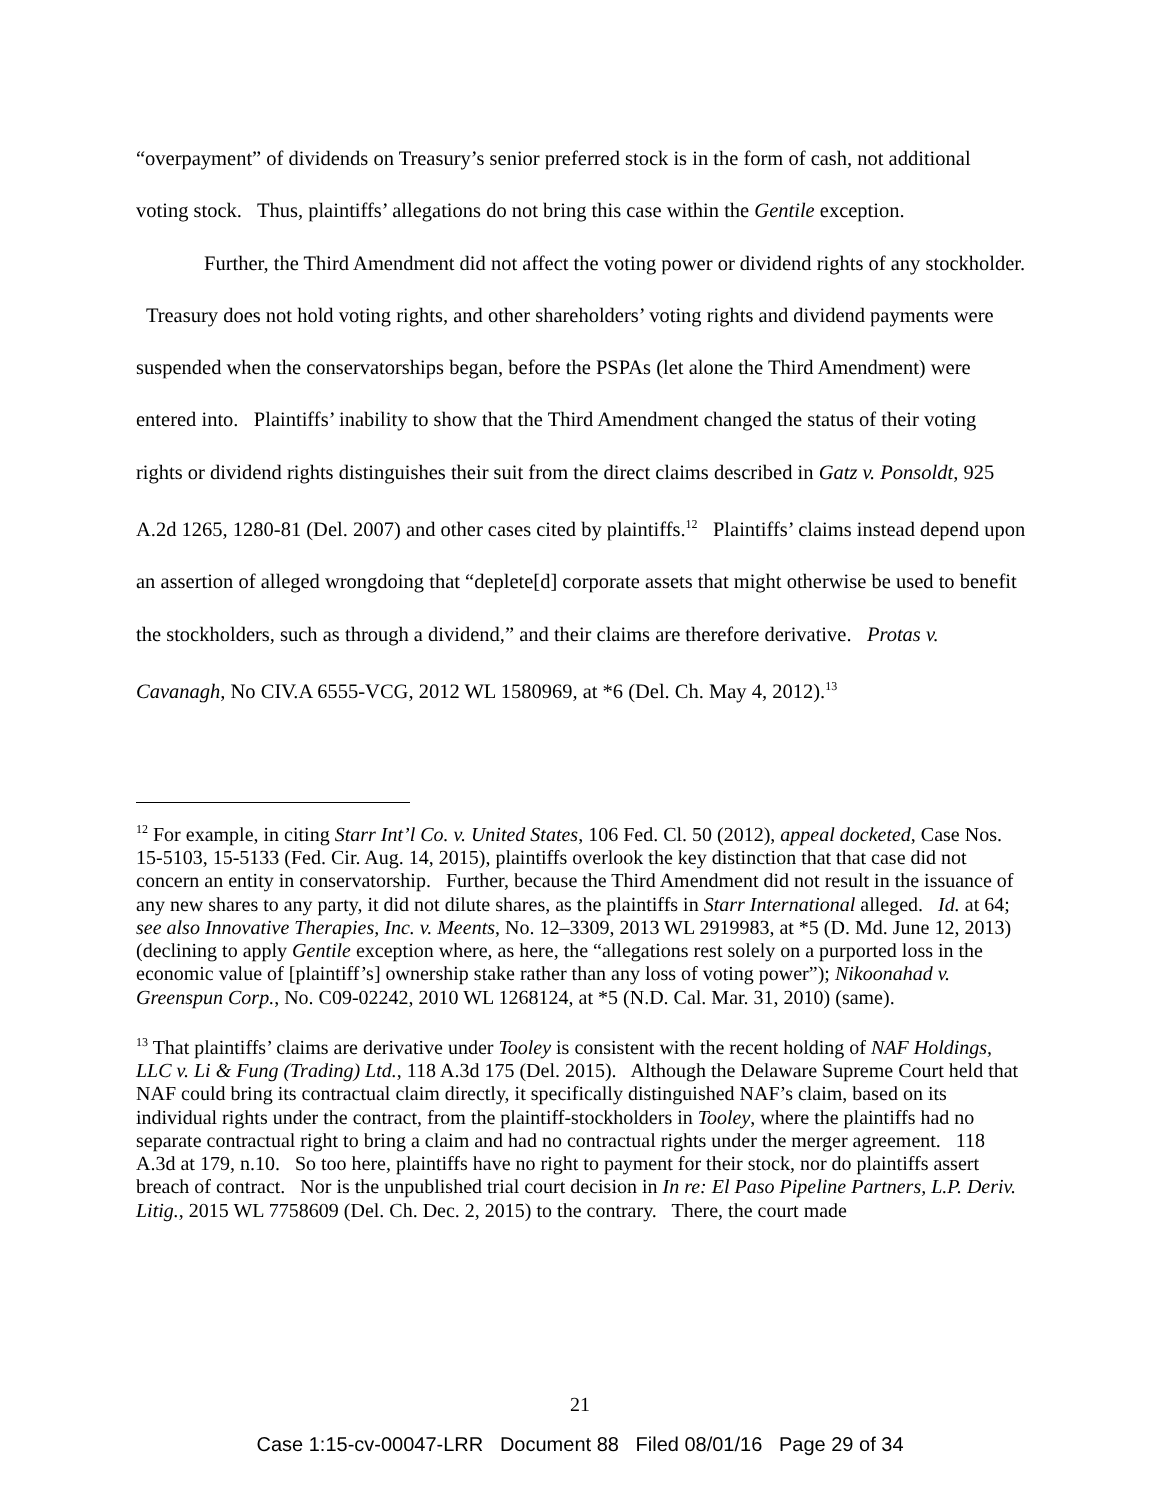“overpayment” of dividends on Treasury’s senior preferred stock is in the form of cash, not additional voting stock. Thus, plaintiffs’ allegations do not bring this case within the Gentile exception.
Further, the Third Amendment did not affect the voting power or dividend rights of any stockholder. Treasury does not hold voting rights, and other shareholders’ voting rights and dividend payments were suspended when the conservatorships began, before the PSPAs (let alone the Third Amendment) were entered into. Plaintiffs’ inability to show that the Third Amendment changed the status of their voting rights or dividend rights distinguishes their suit from the direct claims described in Gatz v. Ponsoldt, 925 A.2d 1265, 1280-81 (Del. 2007) and other cases cited by plaintiffs.<sup>12</sup> Plaintiffs’ claims instead depend upon an assertion of alleged wrongdoing that “deplete[d] corporate assets that might otherwise be used to benefit the stockholders, such as through a dividend,” and their claims are therefore derivative. Protas v. Cavanagh, No CIV.A 6555-VCG, 2012 WL 1580969, at *6 (Del. Ch. May 4, 2012).<sup>13</sup>
<sup>12</sup> For example, in citing Starr Int’l Co. v. United States, 106 Fed. Cl. 50 (2012), appeal docketed, Case Nos. 15-5103, 15-5133 (Fed. Cir. Aug. 14, 2015), plaintiffs overlook the key distinction that that case did not concern an entity in conservatorship. Further, because the Third Amendment did not result in the issuance of any new shares to any party, it did not dilute shares, as the plaintiffs in Starr International alleged. Id. at 64; see also Innovative Therapies, Inc. v. Meents, No. 12–3309, 2013 WL 2919983, at *5 (D. Md. June 12, 2013) (declining to apply Gentile exception where, as here, the “allegations rest solely on a purported loss in the economic value of [plaintiff’s] ownership stake rather than any loss of voting power”); Nikoonahad v. Greenspun Corp., No. C09-02242, 2010 WL 1268124, at *5 (N.D. Cal. Mar. 31, 2010) (same).
<sup>13</sup> That plaintiffs’ claims are derivative under Tooley is consistent with the recent holding of NAF Holdings, LLC v. Li & Fung (Trading) Ltd., 118 A.3d 175 (Del. 2015). Although the Delaware Supreme Court held that NAF could bring its contractual claim directly, it specifically distinguished NAF’s claim, based on its individual rights under the contract, from the plaintiff-stockholders in Tooley, where the plaintiffs had no separate contractual right to bring a claim and had no contractual rights under the merger agreement. 118 A.3d at 179, n.10. So too here, plaintiffs have no right to payment for their stock, nor do plaintiffs assert breach of contract. Nor is the unpublished trial court decision in In re: El Paso Pipeline Partners, L.P. Deriv. Litig., 2015 WL 7758609 (Del. Ch. Dec. 2, 2015) to the contrary. There, the court made
21
Case 1:15-cv-00047-LRR Document 88 Filed 08/01/16 Page 29 of 34